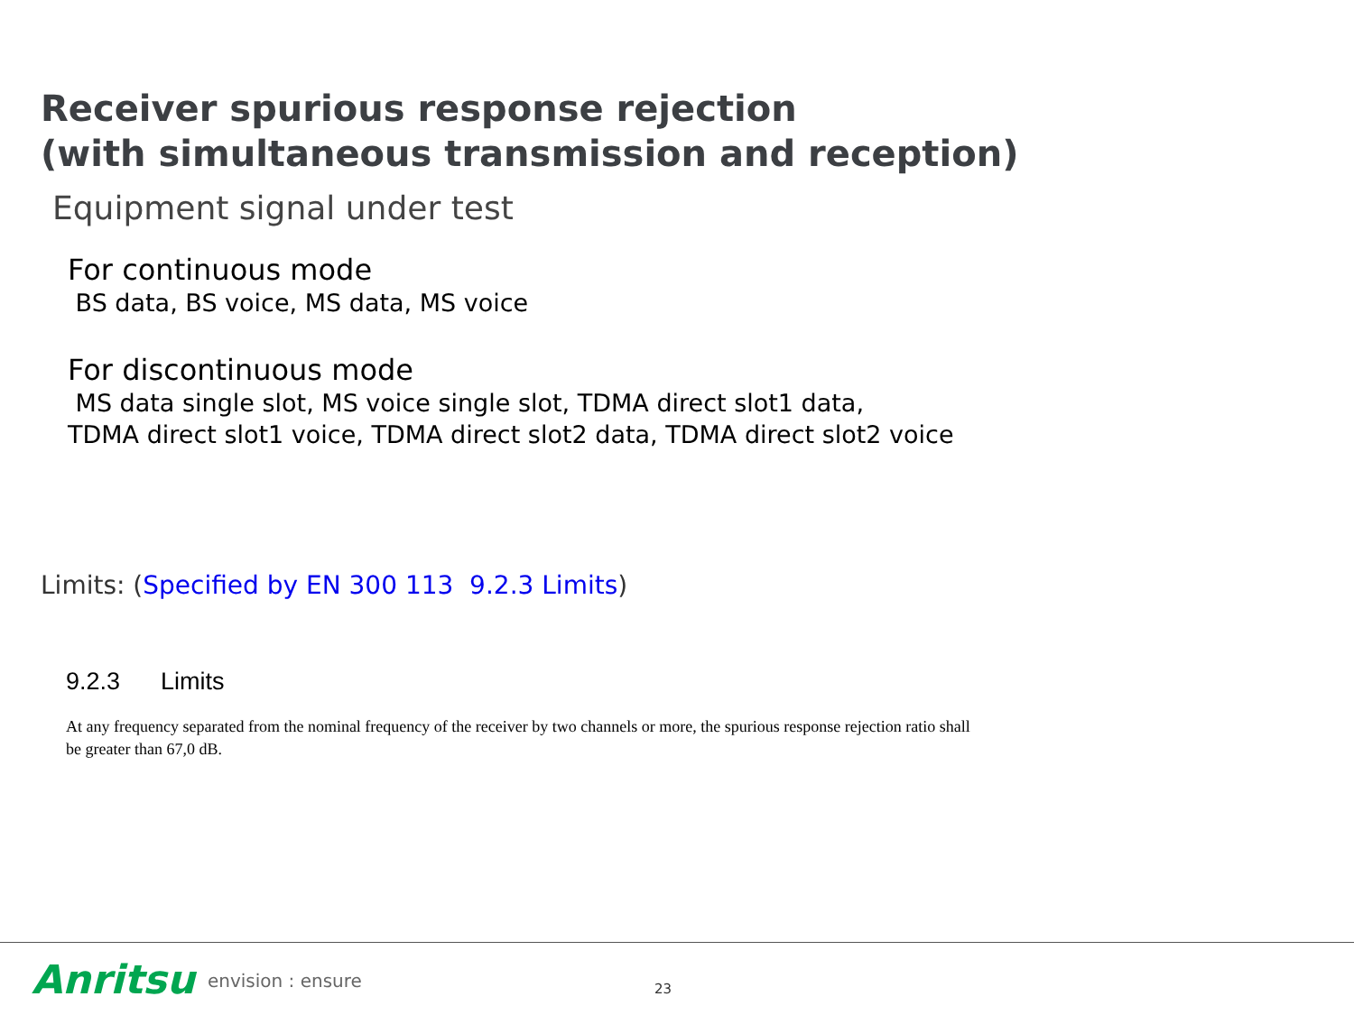Receiver spurious response rejection
(with simultaneous transmission and reception)
Equipment signal under test
For continuous mode
BS data, BS voice, MS data, MS voice
For discontinuous mode
MS data single slot, MS voice single slot, TDMA direct slot1 data,
TDMA direct slot1 voice, TDMA direct slot2 data, TDMA direct slot2 voice
Limits: (Specified by EN 300 113 9.2.3 Limits)
9.2.3 Limits
At any frequency separated from the nominal frequency of the receiver by two channels or more, the spurious response rejection ratio shall be greater than 67,0 dB.
Anritsu envision : ensure 23